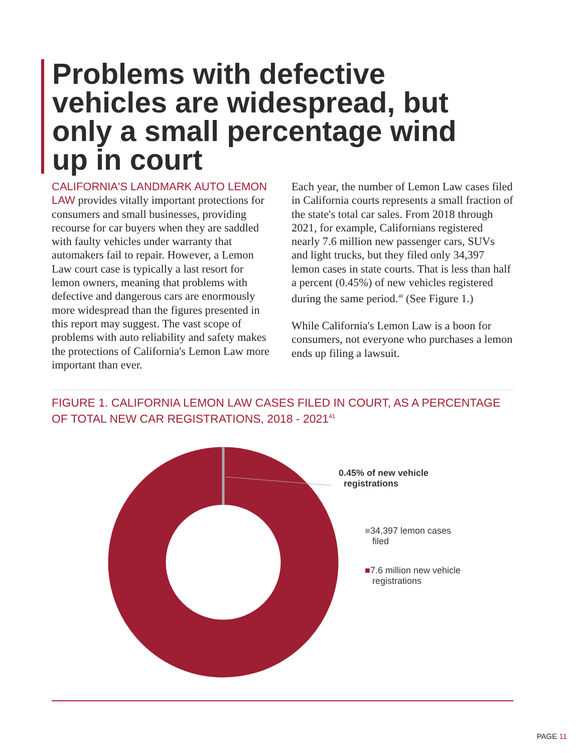Problems with defective vehicles are widespread, but only a small percentage wind up in court
CALIFORNIA'S LANDMARK AUTO LEMON LAW provides vitally important protections for consumers and small businesses, providing recourse for car buyers when they are saddled with faulty vehicles under warranty that automakers fail to repair. However, a Lemon Law court case is typically a last resort for lemon owners, meaning that problems with defective and dangerous cars are enormously more widespread than the figures presented in this report may suggest. The vast scope of problems with auto reliability and safety makes the protections of California's Lemon Law more important than ever.
Each year, the number of Lemon Law cases filed in California courts represents a small fraction of the state's total car sales. From 2018 through 2021, for example, Californians registered nearly 7.6 million new passenger cars, SUVs and light trucks, but they filed only 34,397 lemon cases in state courts. That is less than half a percent (0.45%) of new vehicles registered during the same period.<sup>40</sup> (See Figure 1.)
While California's Lemon Law is a boon for consumers, not everyone who purchases a lemon ends up filing a lawsuit.
FIGURE 1. CALIFORNIA LEMON LAW CASES FILED IN COURT, AS A PERCENTAGE OF TOTAL NEW CAR REGISTRATIONS, 2018 - 2021<sup>41</sup>
0.45% of new vehicle
registrations
■34,397 lemon cases
filed
■7.6 million new vehicle
registrations
PAGE 11